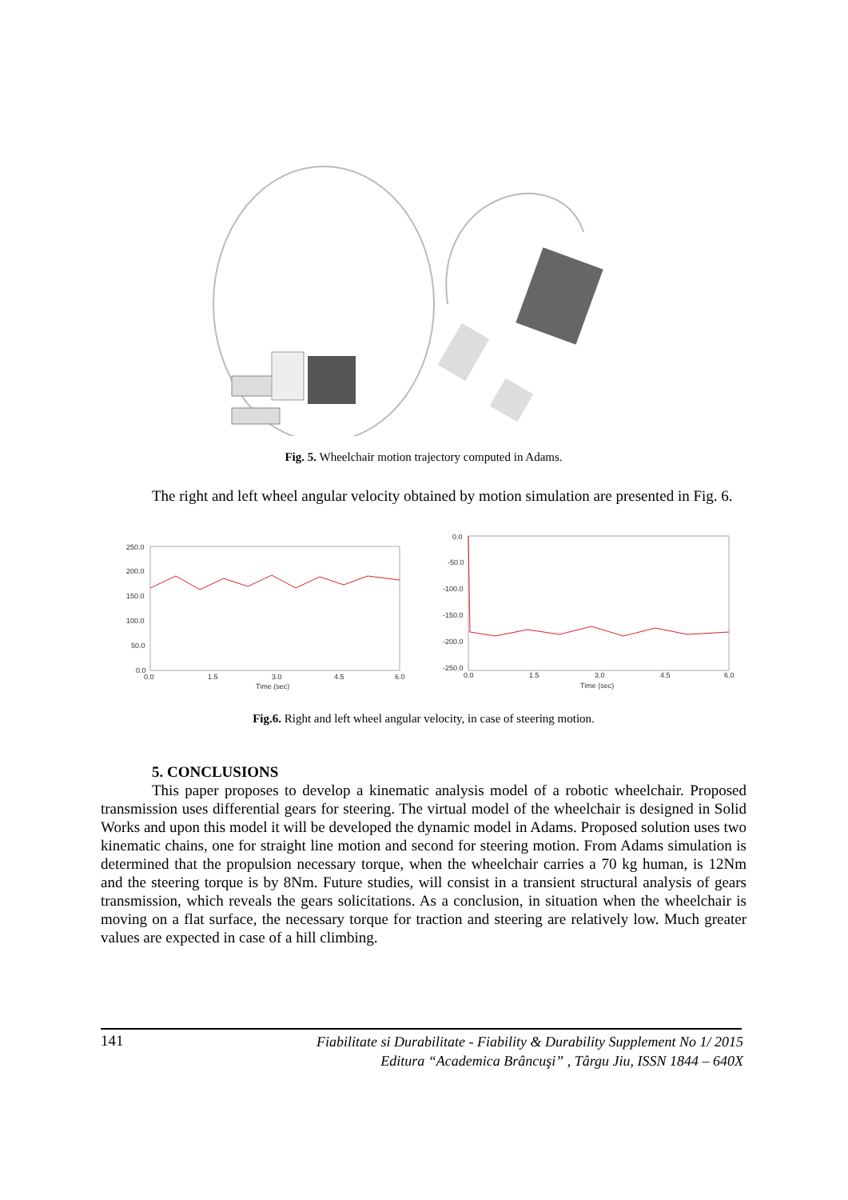Fig. 5. Wheelchair motion trajectory computed in Adams.
The right and left wheel angular velocity obtained by motion simulation are presented in Fig. 6.
250.0
200.0
150.0
100.0
50.0
0.0
0.0
1.5
3.0
4.5
6.0
Time (sec)
0.0
-50.0
-100.0
-150.0
-200.0
-250.0
0.0
1.5
3.0
4.5
6.0
Time (sec)
Fig.6. Right and left wheel angular velocity, in case of steering motion.
5. CONCLUSIONS
This paper proposes to develop a kinematic analysis model of a robotic wheelchair. Proposed transmission uses differential gears for steering. The virtual model of the wheelchair is designed in Solid Works and upon this model it will be developed the dynamic model in Adams. Proposed solution uses two kinematic chains, one for straight line motion and second for steering motion. From Adams simulation is determined that the propulsion necessary torque, when the wheelchair carries a 70 kg human, is 12Nm and the steering torque is by 8Nm. Future studies, will consist in a transient structural analysis of gears transmission, which reveals the gears solicitations. As a conclusion, in situation when the wheelchair is moving on a flat surface, the necessary torque for traction and steering are relatively low. Much greater values are expected in case of a hill climbing.
141 Fiabilitate si Durabilitate - Fiability & Durability Supplement No 1/ 2015
Editura “Academica Brâncuşi” , Târgu Jiu, ISSN 1844 – 640X